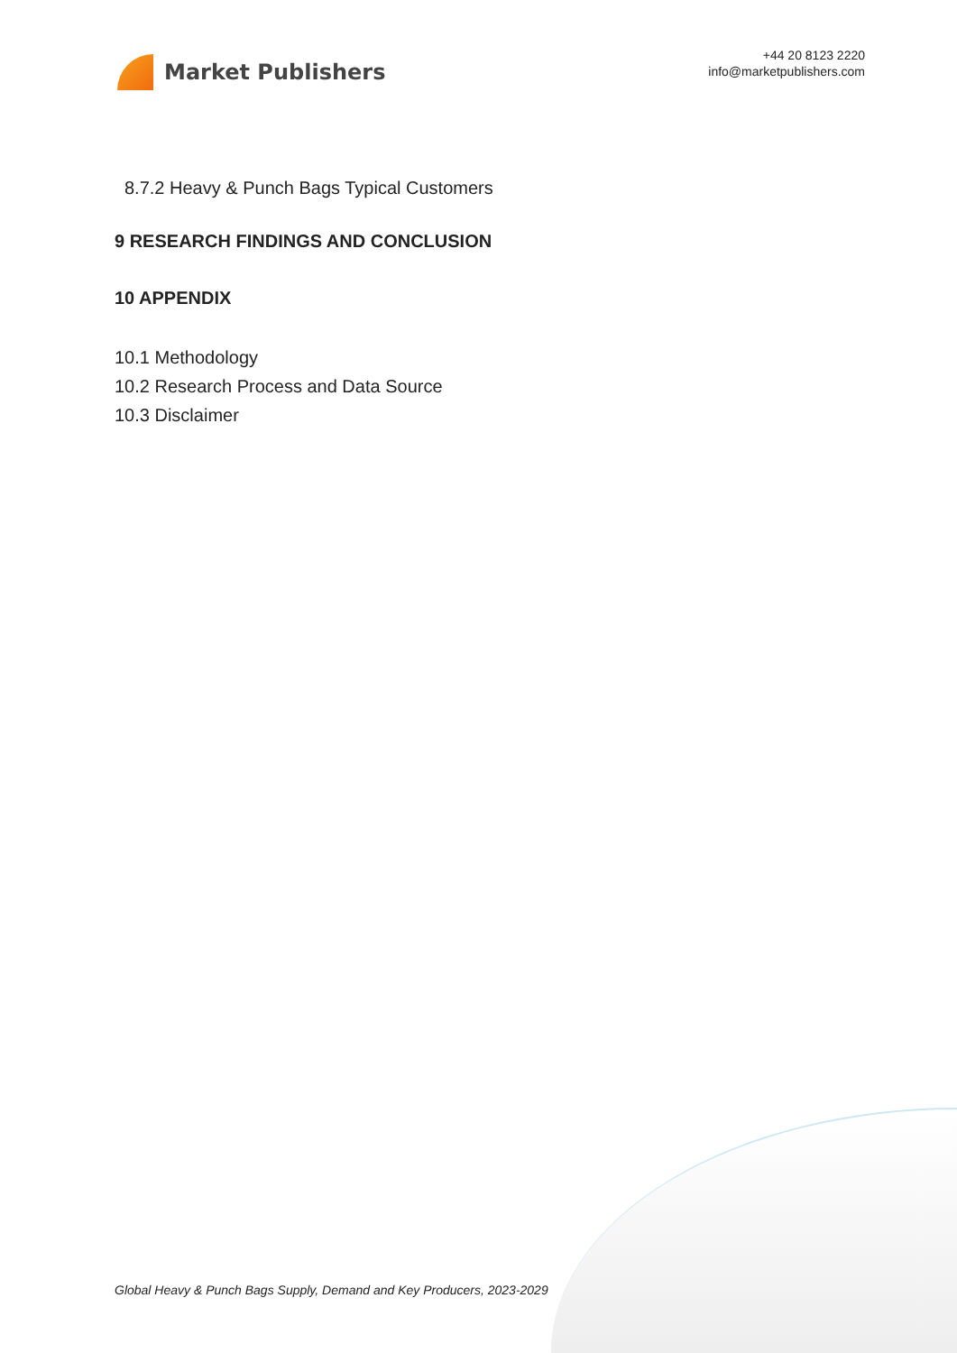Market Publishers
+44 20 8123 2220
info@marketpublishers.com
8.7.2 Heavy & Punch Bags Typical Customers
9 RESEARCH FINDINGS AND CONCLUSION
10 APPENDIX
10.1 Methodology
10.2 Research Process and Data Source
10.3 Disclaimer
Global Heavy & Punch Bags Supply, Demand and Key Producers, 2023-2029